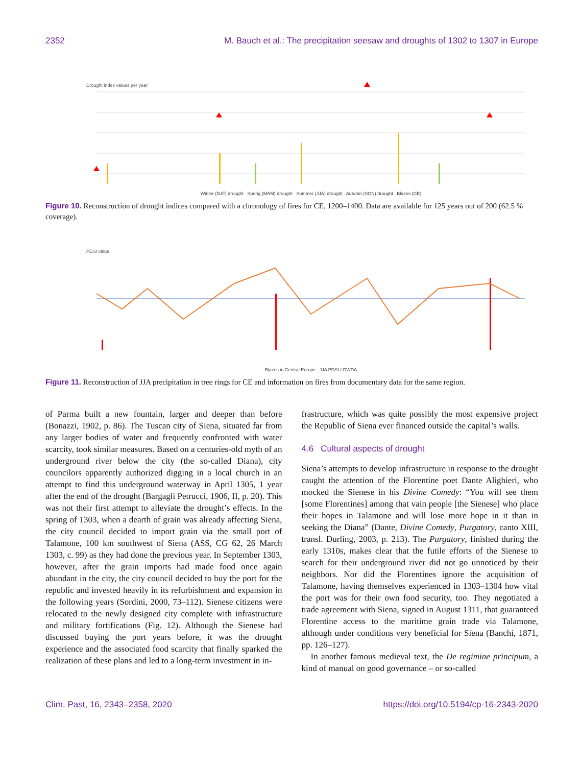2352 M. Bauch et al.: The precipitation seesaw and droughts of 1302 to 1307 in Europe
Drought index values per year
Winter (DJF) drought Spring (MAM) drought Summer (JJA) drought Autumn (SON) drought Blazes (CE)
Figure 10. Reconstruction of drought indices compared with a chronology of fires for CE, 1200–1400. Data are available for 125 years out of 200 (62.5 % coverage).
PDSI value
Blazes in Central Europe JJA PDSI / OWDA
Figure 11. Reconstruction of JJA precipitation in tree rings for CE and information on fires from documentary data for the same region.
of Parma built a new fountain, larger and deeper than before (Bonazzi, 1902, p. 86). The Tuscan city of Siena, situated far from any larger bodies of water and frequently confronted with water scarcity, took similar measures. Based on a centuries-old myth of an underground river below the city (the so-called Diana), city councilors apparently authorized digging in a local church in an attempt to find this underground waterway in April 1305, 1 year after the end of the drought (Bargagli Petrucci, 1906, II, p. 20). This was not their first attempt to alleviate the drought’s effects. In the spring of 1303, when a dearth of grain was already affecting Siena, the city council decided to import grain via the small port of Talamone, 100 km southwest of Siena (ASS, CG 62, 26 March 1303, c. 99) as they had done the previous year. In September 1303, however, after the grain imports had made food once again abundant in the city, the city council decided to buy the port for the republic and invested heavily in its refurbishment and expansion in the following years (Sordini, 2000, 73–112). Sienese citizens were relocated to the newly designed city complete with infrastructure and military fortifications (Fig. 12). Although the Sienese had discussed buying the port years before, it was the drought experience and the associated food scarcity that finally sparked the realization of these plans and led to a long-term investment in in-
frastructure, which was quite possibly the most expensive project the Republic of Siena ever financed outside the capital’s walls.
4.6 Cultural aspects of drought
Siena’s attempts to develop infrastructure in response to the drought caught the attention of the Florentine poet Dante Alighieri, who mocked the Sienese in his Divine Comedy: “You will see them [some Florentines] among that vain people [the Sienese] who place their hopes in Talamone and will lose more hope in it than in seeking the Diana” (Dante, Divine Comedy, Purgatory, canto XIII, transl. Durling, 2003, p. 213). The Purgatory, finished during the early 1310s, makes clear that the futile efforts of the Sienese to search for their underground river did not go unnoticed by their neighbors. Nor did the Florentines ignore the acquisition of Talamone, having themselves experienced in 1303–1304 how vital the port was for their own food security, too. They negotiated a trade agreement with Siena, signed in August 1311, that guaranteed Florentine access to the maritime grain trade via Talamone, although under conditions very beneficial for Siena (Banchi, 1871, pp. 126–127).
In another famous medieval text, the De regimine principum, a kind of manual on good governance – or so-called
Clim. Past, 16, 2343–2358, 2020 https://doi.org/10.5194/cp-16-2343-2020